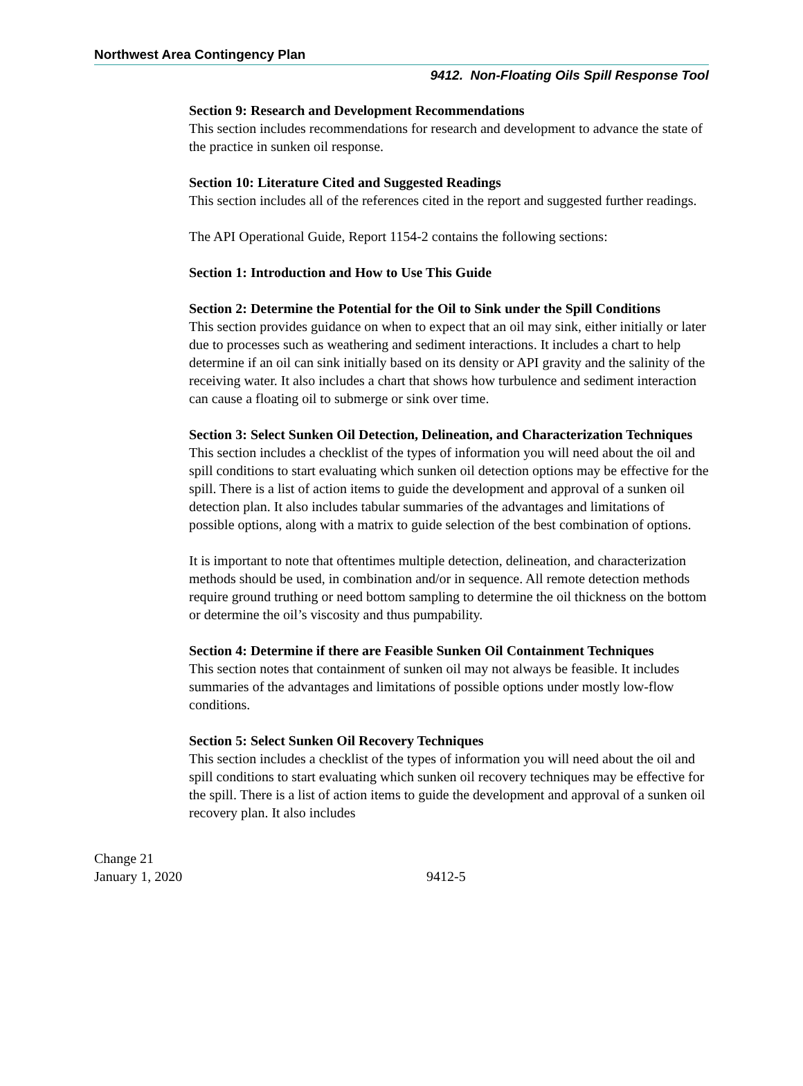Northwest Area Contingency Plan
9412. Non-Floating Oils Spill Response Tool
Section 9: Research and Development Recommendations
This section includes recommendations for research and development to advance the state of the practice in sunken oil response.
Section 10: Literature Cited and Suggested Readings
This section includes all of the references cited in the report and suggested further readings.
The API Operational Guide, Report 1154-2 contains the following sections:
Section 1: Introduction and How to Use This Guide
Section 2: Determine the Potential for the Oil to Sink under the Spill Conditions
This section provides guidance on when to expect that an oil may sink, either initially or later due to processes such as weathering and sediment interactions. It includes a chart to help determine if an oil can sink initially based on its density or API gravity and the salinity of the receiving water. It also includes a chart that shows how turbulence and sediment interaction can cause a floating oil to submerge or sink over time.
Section 3: Select Sunken Oil Detection, Delineation, and Characterization Techniques
This section includes a checklist of the types of information you will need about the oil and spill conditions to start evaluating which sunken oil detection options may be effective for the spill. There is a list of action items to guide the development and approval of a sunken oil detection plan. It also includes tabular summaries of the advantages and limitations of possible options, along with a matrix to guide selection of the best combination of options.
It is important to note that oftentimes multiple detection, delineation, and characterization methods should be used, in combination and/or in sequence. All remote detection methods require ground truthing or need bottom sampling to determine the oil thickness on the bottom or determine the oil’s viscosity and thus pumpability.
Section 4: Determine if there are Feasible Sunken Oil Containment Techniques
This section notes that containment of sunken oil may not always be feasible. It includes summaries of the advantages and limitations of possible options under mostly low-flow conditions.
Section 5: Select Sunken Oil Recovery Techniques
This section includes a checklist of the types of information you will need about the oil and spill conditions to start evaluating which sunken oil recovery techniques may be effective for the spill. There is a list of action items to guide the development and approval of a sunken oil recovery plan. It also includes
Change 21
January 1, 2020
9412-5